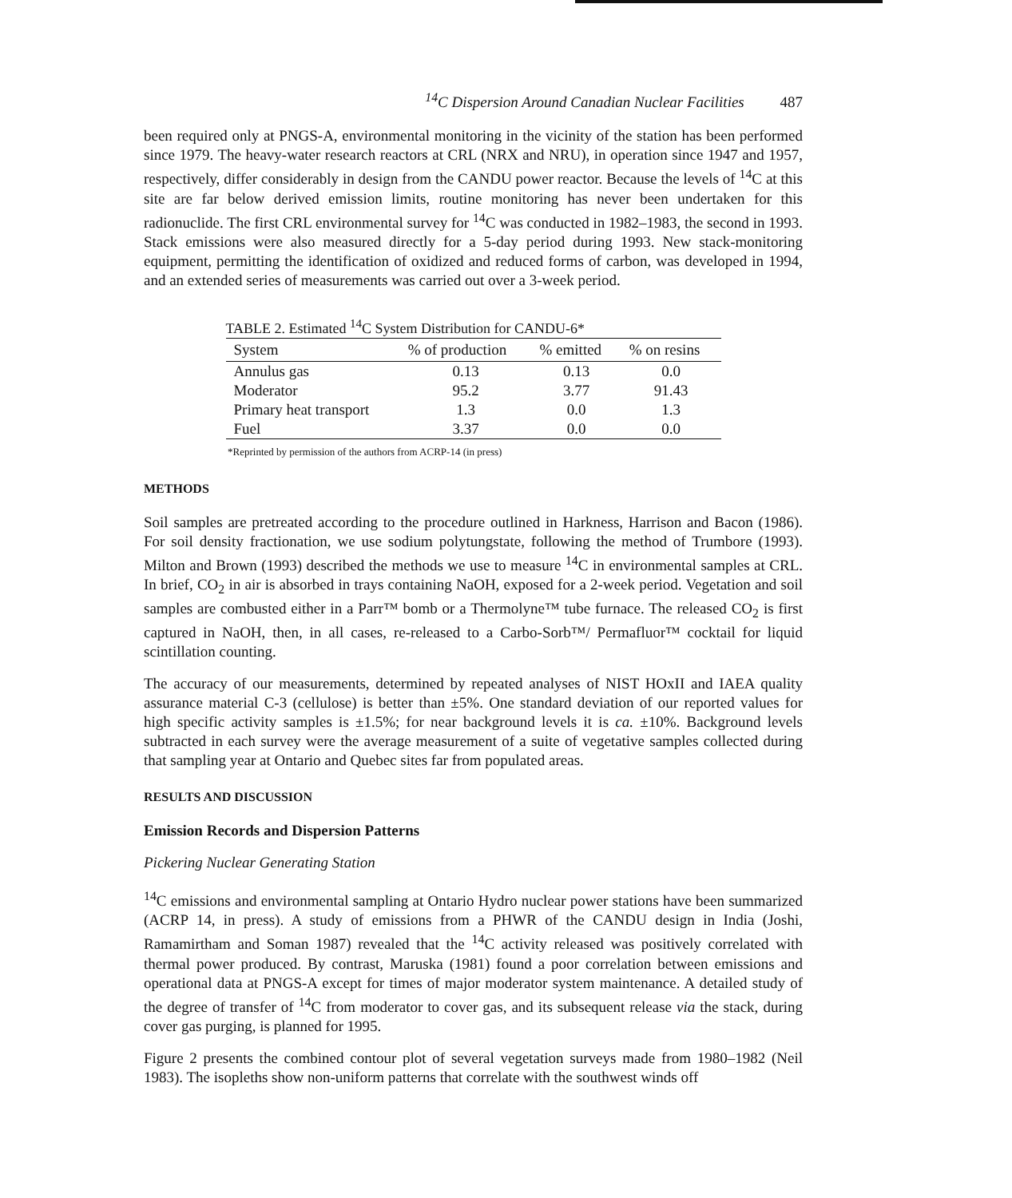<sup>14</sup>C Dispersion Around Canadian Nuclear Facilities 487
been required only at PNGS-A, environmental monitoring in the vicinity of the station has been performed since 1979. The heavy-water research reactors at CRL (NRX and NRU), in operation since 1947 and 1957, respectively, differ considerably in design from the CANDU power reactor. Because the levels of <sup>14</sup>C at this site are far below derived emission limits, routine monitoring has never been undertaken for this radionuclide. The first CRL environmental survey for <sup>14</sup>C was conducted in 1982–1983, the second in 1993. Stack emissions were also measured directly for a 5-day period during 1993. New stack-monitoring equipment, permitting the identification of oxidized and reduced forms of carbon, was developed in 1994, and an extended series of measurements was carried out over a 3-week period.
TABLE 2. Estimated <sup>14</sup> C System Distribution for CANDU-6*
| System | % of production | % emitted | % on resins |
| --- | --- | --- | --- |
| Annulus gas | 0.13 | 0.13 | 0.0 |
| Moderator | 95.2 | 3.77 | 91.43 |
| Primary heat transport | 1.3 | 0.0 | 1.3 |
| Fuel | 3.37 | 0.0 | 0.0 |
*Reprinted by permission of the authors from ACRP-14 (in press)
METHODS
Soil samples are pretreated according to the procedure outlined in Harkness, Harrison and Bacon (1986). For soil density fractionation, we use sodium polytungstate, following the method of Trumbore (1993). Milton and Brown (1993) described the methods we use to measure <sup>14</sup>C in environmental samples at CRL. In brief, CO<sub>2</sub> in air is absorbed in trays containing NaOH, exposed for a 2-week period. Vegetation and soil samples are combusted either in a Parr™ bomb or a Thermolyne™ tube furnace. The released CO<sub>2</sub> is first captured in NaOH, then, in all cases, re-released to a Carbo-Sorb™/ Permafluor™ cocktail for liquid scintillation counting.
The accuracy of our measurements, determined by repeated analyses of NIST HOxII and IAEA quality assurance material C-3 (cellulose) is better than ±5%. One standard deviation of our reported values for high specific activity samples is ±1.5%; for near background levels it is ca. ±10%. Background levels subtracted in each survey were the average measurement of a suite of vegetative samples collected during that sampling year at Ontario and Quebec sites far from populated areas.
RESULTS AND DISCUSSION
Emission Records and Dispersion Patterns
Pickering Nuclear Generating Station
<sup>14</sup>C emissions and environmental sampling at Ontario Hydro nuclear power stations have been summarized (ACRP 14, in press). A study of emissions from a PHWR of the CANDU design in India (Joshi, Ramamirtham and Soman 1987) revealed that the <sup>14</sup>C activity released was positively correlated with thermal power produced. By contrast, Maruska (1981) found a poor correlation between emissions and operational data at PNGS-A except for times of major moderator system maintenance. A detailed study of the degree of transfer of <sup>14</sup>C from moderator to cover gas, and its subsequent release via the stack, during cover gas purging, is planned for 1995.
Figure 2 presents the combined contour plot of several vegetation surveys made from 1980–1982 (Neil 1983). The isopleths show non-uniform patterns that correlate with the southwest winds off